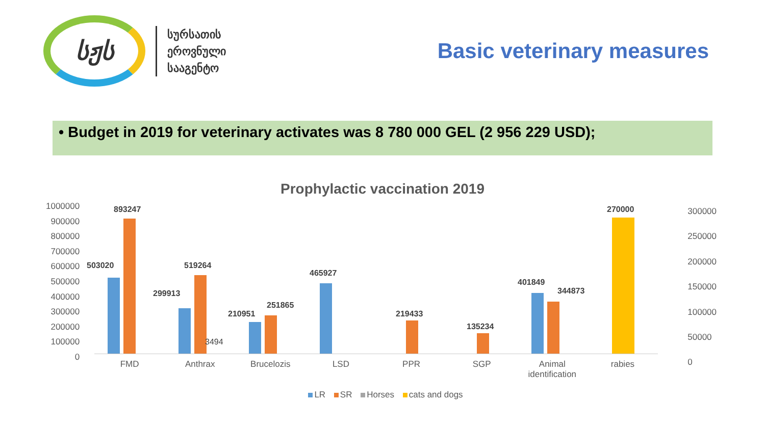სჟს
სურსათის
ეროვნული
სააგენტო
Basic veterinary measures
• Budget in 2019 for veterinary activates was 8 780 000 GEL (2 956 229 USD);
Prophylactic vaccination 2019
1000000
900000
800000
700000
600000
500000
400000
300000
200000
100000
0
300000
250000
200000
150000
100000
50000
0
503020
893247
299913
519264
3494
210951
251865
465927
219433
135234
401849
344873
270000
FMD Anthrax Brucelozis LSD PPR SGP Animal identification rabies
LR SR Horses cats and dogs